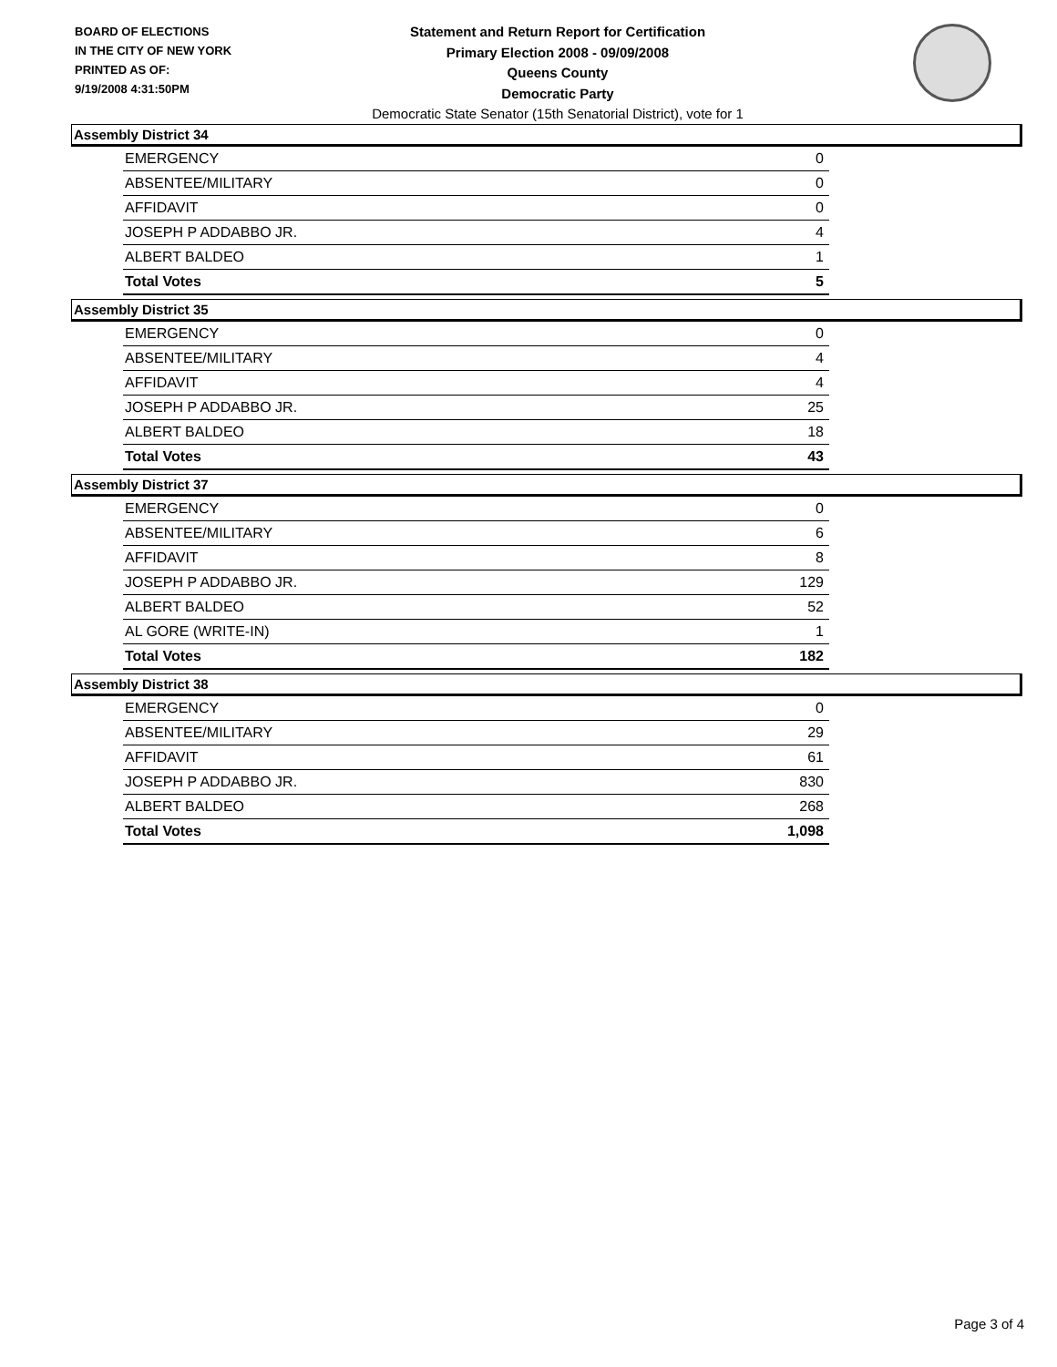BOARD OF ELECTIONS
IN THE CITY OF NEW YORK
PRINTED AS OF:
9/19/2008 4:31:50PM
Statement and Return Report for Certification
Primary Election 2008 - 09/09/2008
Queens County
Democratic Party
Democratic State Senator (15th Senatorial District), vote for 1
Assembly District 34
| EMERGENCY | 0 |
| ABSENTEE/MILITARY | 0 |
| AFFIDAVIT | 0 |
| JOSEPH P ADDABBO JR. | 4 |
| ALBERT BALDEO | 1 |
| Total Votes | 5 |
Assembly District 35
| EMERGENCY | 0 |
| ABSENTEE/MILITARY | 4 |
| AFFIDAVIT | 4 |
| JOSEPH P ADDABBO JR. | 25 |
| ALBERT BALDEO | 18 |
| Total Votes | 43 |
Assembly District 37
| EMERGENCY | 0 |
| ABSENTEE/MILITARY | 6 |
| AFFIDAVIT | 8 |
| JOSEPH P ADDABBO JR. | 129 |
| ALBERT BALDEO | 52 |
| AL GORE (WRITE-IN) | 1 |
| Total Votes | 182 |
Assembly District 38
| EMERGENCY | 0 |
| ABSENTEE/MILITARY | 29 |
| AFFIDAVIT | 61 |
| JOSEPH P ADDABBO JR. | 830 |
| ALBERT BALDEO | 268 |
| Total Votes | 1,098 |
Page 3 of 4